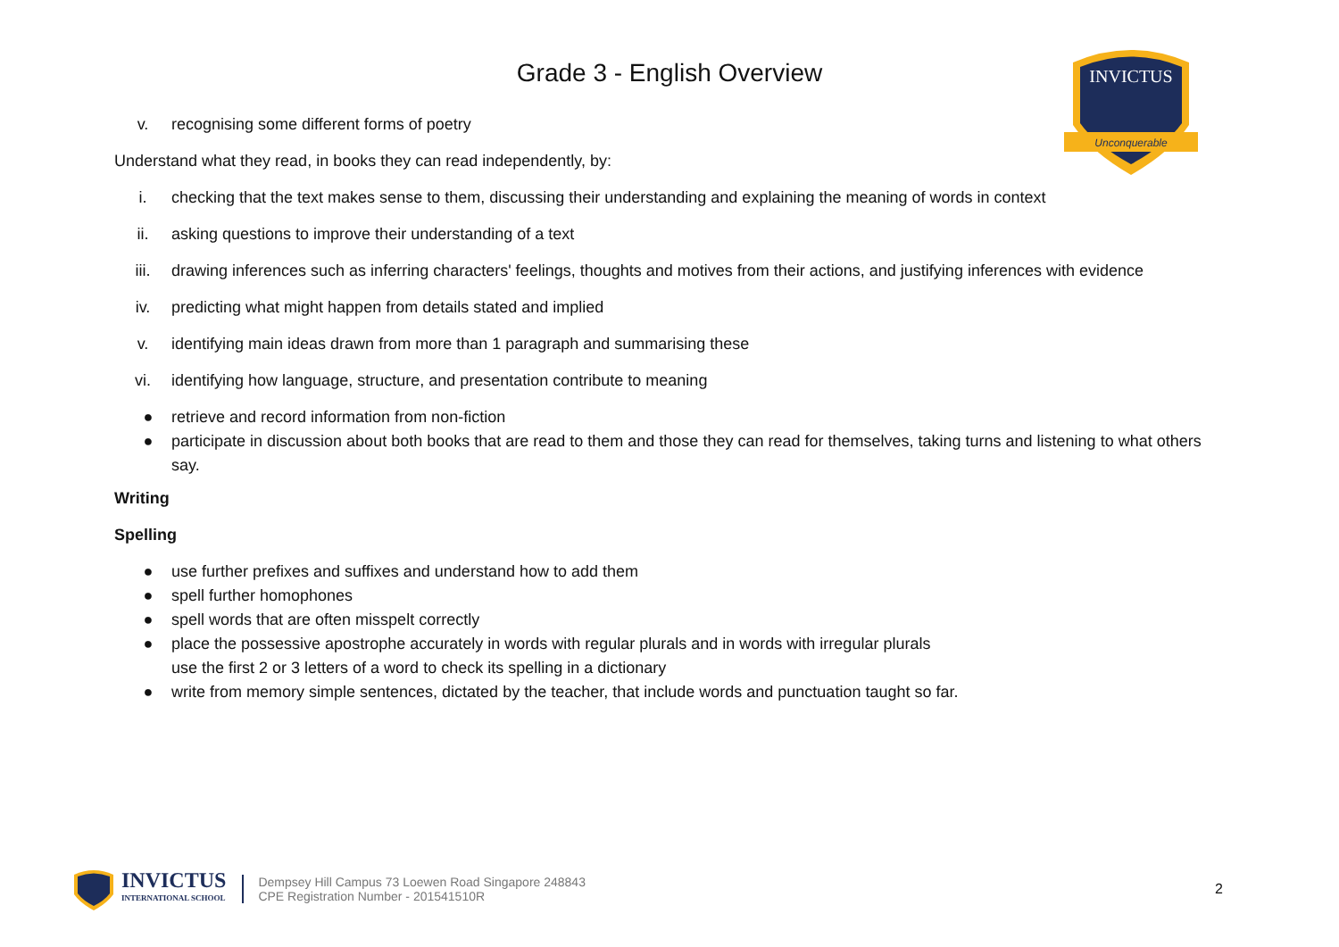INVICTUS
Unconquerable
Grade 3 - English Overview
v. recognising some different forms of poetry
Understand what they read, in books they can read independently, by:
i. checking that the text makes sense to them, discussing their understanding and explaining the meaning of words in context
ii. asking questions to improve their understanding of a text
iii. drawing inferences such as inferring characters' feelings, thoughts and motives from their actions, and justifying inferences with evidence
iv. predicting what might happen from details stated and implied
v. identifying main ideas drawn from more than 1 paragraph and summarising these
vi. identifying how language, structure, and presentation contribute to meaning
● retrieve and record information from non-fiction
● participate in discussion about both books that are read to them and those they can read for themselves, taking turns and listening to what others say.
Writing
Spelling
● use further prefixes and suffixes and understand how to add them
● spell further homophones
● spell words that are often misspelt correctly
● place the possessive apostrophe accurately in words with regular plurals and in words with irregular plurals
use the first 2 or 3 letters of a word to check its spelling in a dictionary
● write from memory simple sentences, dictated by the teacher, that include words and punctuation taught so far.
INVICTUS
INTERNATIONAL SCHOOL
Dempsey Hill Campus 73 Loewen Road Singapore 248843
CPE Registration Number - 201541510R
2